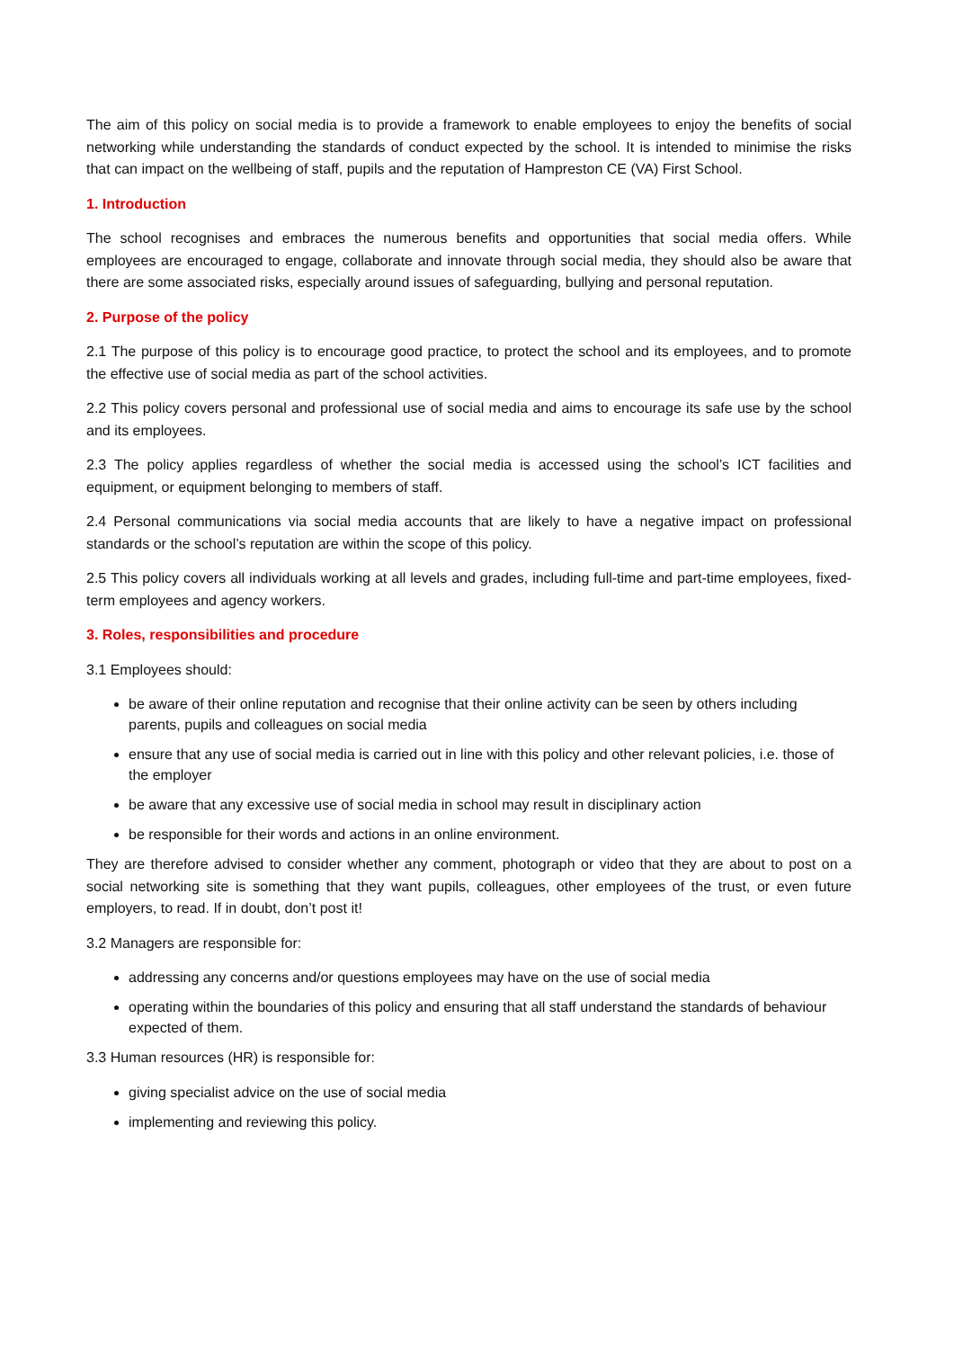The aim of this policy on social media is to provide a framework to enable employees to enjoy the benefits of social networking while understanding the standards of conduct expected by the school. It is intended to minimise the risks that can impact on the wellbeing of staff, pupils and the reputation of Hampreston CE (VA) First School.
1. Introduction
The school recognises and embraces the numerous benefits and opportunities that social media offers. While employees are encouraged to engage, collaborate and innovate through social media, they should also be aware that there are some associated risks, especially around issues of safeguarding, bullying and personal reputation.
2. Purpose of the policy
2.1 The purpose of this policy is to encourage good practice, to protect the school and its employees, and to promote the effective use of social media as part of the school activities.
2.2 This policy covers personal and professional use of social media and aims to encourage its safe use by the school and its employees.
2.3 The policy applies regardless of whether the social media is accessed using the school’s ICT facilities and equipment, or equipment belonging to members of staff.
2.4 Personal communications via social media accounts that are likely to have a negative impact on professional standards or the school’s reputation are within the scope of this policy.
2.5 This policy covers all individuals working at all levels and grades, including full-time and part-time employees, fixed-term employees and agency workers.
3. Roles, responsibilities and procedure
3.1 Employees should:
be aware of their online reputation and recognise that their online activity can be seen by others including parents, pupils and colleagues on social media
ensure that any use of social media is carried out in line with this policy and other relevant policies, i.e. those of the employer
be aware that any excessive use of social media in school may result in disciplinary action
be responsible for their words and actions in an online environment.
They are therefore advised to consider whether any comment, photograph or video that they are about to post on a social networking site is something that they want pupils, colleagues, other employees of the trust, or even future employers, to read. If in doubt, don’t post it!
3.2 Managers are responsible for:
addressing any concerns and/or questions employees may have on the use of social media
operating within the boundaries of this policy and ensuring that all staff understand the standards of behaviour expected of them.
3.3 Human resources (HR) is responsible for:
giving specialist advice on the use of social media
implementing and reviewing this policy.